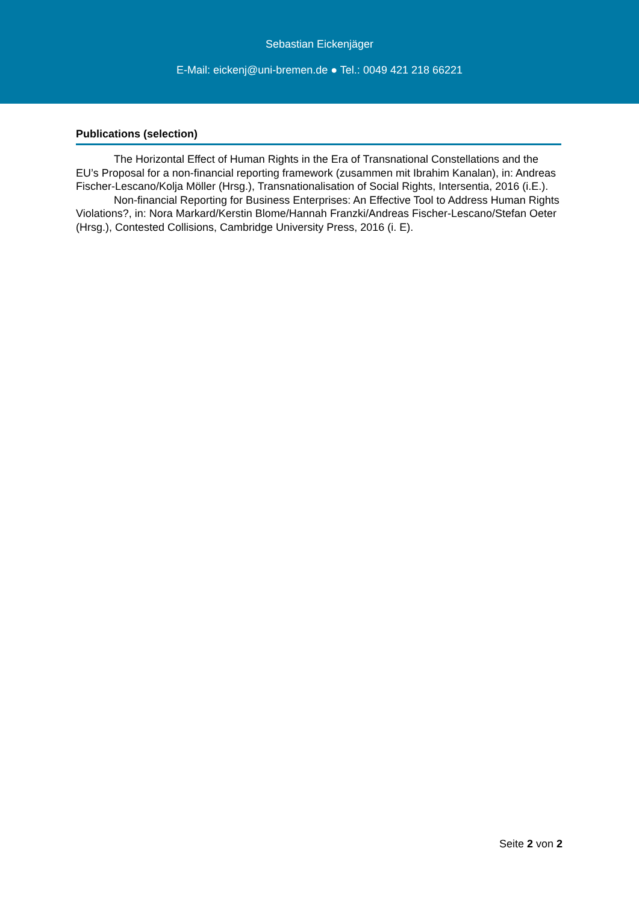Sebastian Eickenjäger
E-Mail: eickenj@uni-bremen.de ● Tel.: 0049 421 218 66221
Publications (selection)
The Horizontal Effect of Human Rights in the Era of Transnational Constellations and the EU’s Proposal for a non-financial reporting framework (zusammen mit Ibrahim Kanalan), in: Andreas Fischer-Lescano/Kolja Möller (Hrsg.), Transnationalisation of Social Rights, Intersentia, 2016 (i.E.).
Non-financial Reporting for Business Enterprises: An Effective Tool to Address Human Rights Violations?, in: Nora Markard/Kerstin Blome/Hannah Franzki/Andreas Fischer-Lescano/Stefan Oeter (Hrsg.), Contested Collisions, Cambridge University Press, 2016 (i. E).
Seite 2 von 2